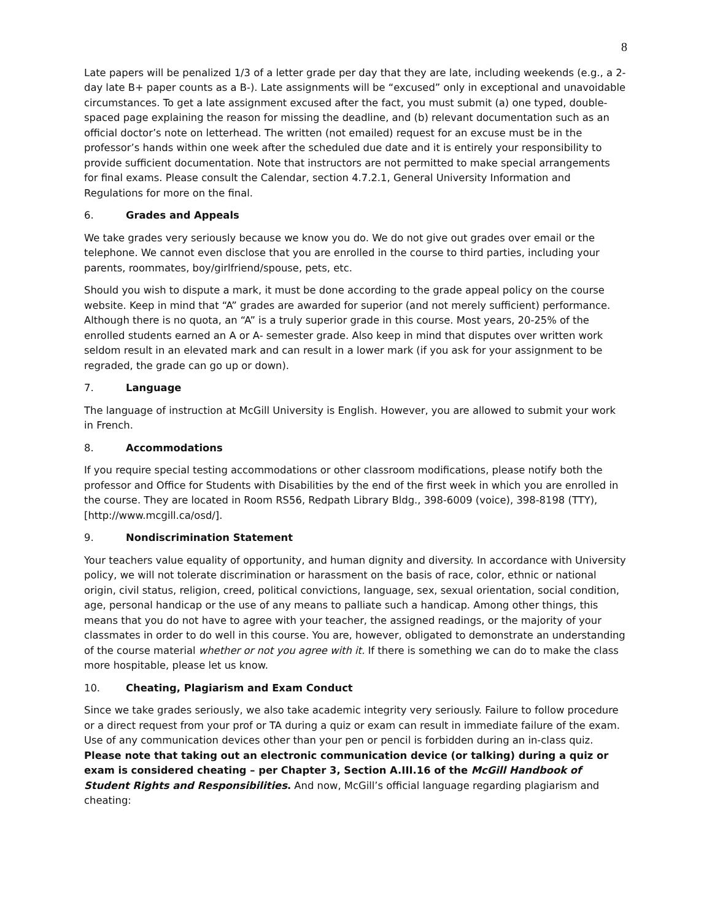8
Late papers will be penalized 1/3 of a letter grade per day that they are late, including weekends (e.g., a 2-day late B+ paper counts as a B-). Late assignments will be “excused” only in exceptional and unavoidable circumstances. To get a late assignment excused after the fact, you must submit (a) one typed, double-spaced page explaining the reason for missing the deadline, and (b) relevant documentation such as an official doctor’s note on letterhead. The written (not emailed) request for an excuse must be in the professor’s hands within one week after the scheduled due date and it is entirely your responsibility to provide sufficient documentation. Note that instructors are not permitted to make special arrangements for final exams. Please consult the Calendar, section 4.7.2.1, General University Information and Regulations for more on the final.
6. Grades and Appeals
We take grades very seriously because we know you do. We do not give out grades over email or the telephone. We cannot even disclose that you are enrolled in the course to third parties, including your parents, roommates, boy/girlfriend/spouse, pets, etc.
Should you wish to dispute a mark, it must be done according to the grade appeal policy on the course website. Keep in mind that “A” grades are awarded for superior (and not merely sufficient) performance. Although there is no quota, an “A” is a truly superior grade in this course. Most years, 20-25% of the enrolled students earned an A or A- semester grade. Also keep in mind that disputes over written work seldom result in an elevated mark and can result in a lower mark (if you ask for your assignment to be regraded, the grade can go up or down).
7. Language
The language of instruction at McGill University is English. However, you are allowed to submit your work in French.
8. Accommodations
If you require special testing accommodations or other classroom modifications, please notify both the professor and Office for Students with Disabilities by the end of the first week in which you are enrolled in the course. They are located in Room RS56, Redpath Library Bldg., 398-6009 (voice), 398-8198 (TTY), [http://www.mcgill.ca/osd/].
9. Nondiscrimination Statement
Your teachers value equality of opportunity, and human dignity and diversity. In accordance with University policy, we will not tolerate discrimination or harassment on the basis of race, color, ethnic or national origin, civil status, religion, creed, political convictions, language, sex, sexual orientation, social condition, age, personal handicap or the use of any means to palliate such a handicap. Among other things, this means that you do not have to agree with your teacher, the assigned readings, or the majority of your classmates in order to do well in this course. You are, however, obligated to demonstrate an understanding of the course material whether or not you agree with it. If there is something we can do to make the class more hospitable, please let us know.
10. Cheating, Plagiarism and Exam Conduct
Since we take grades seriously, we also take academic integrity very seriously. Failure to follow procedure or a direct request from your prof or TA during a quiz or exam can result in immediate failure of the exam. Use of any communication devices other than your pen or pencil is forbidden during an in-class quiz. Please note that taking out an electronic communication device (or talking) during a quiz or exam is considered cheating – per Chapter 3, Section A.III.16 of the McGill Handbook of Student Rights and Responsibilities. And now, McGill’s official language regarding plagiarism and cheating: